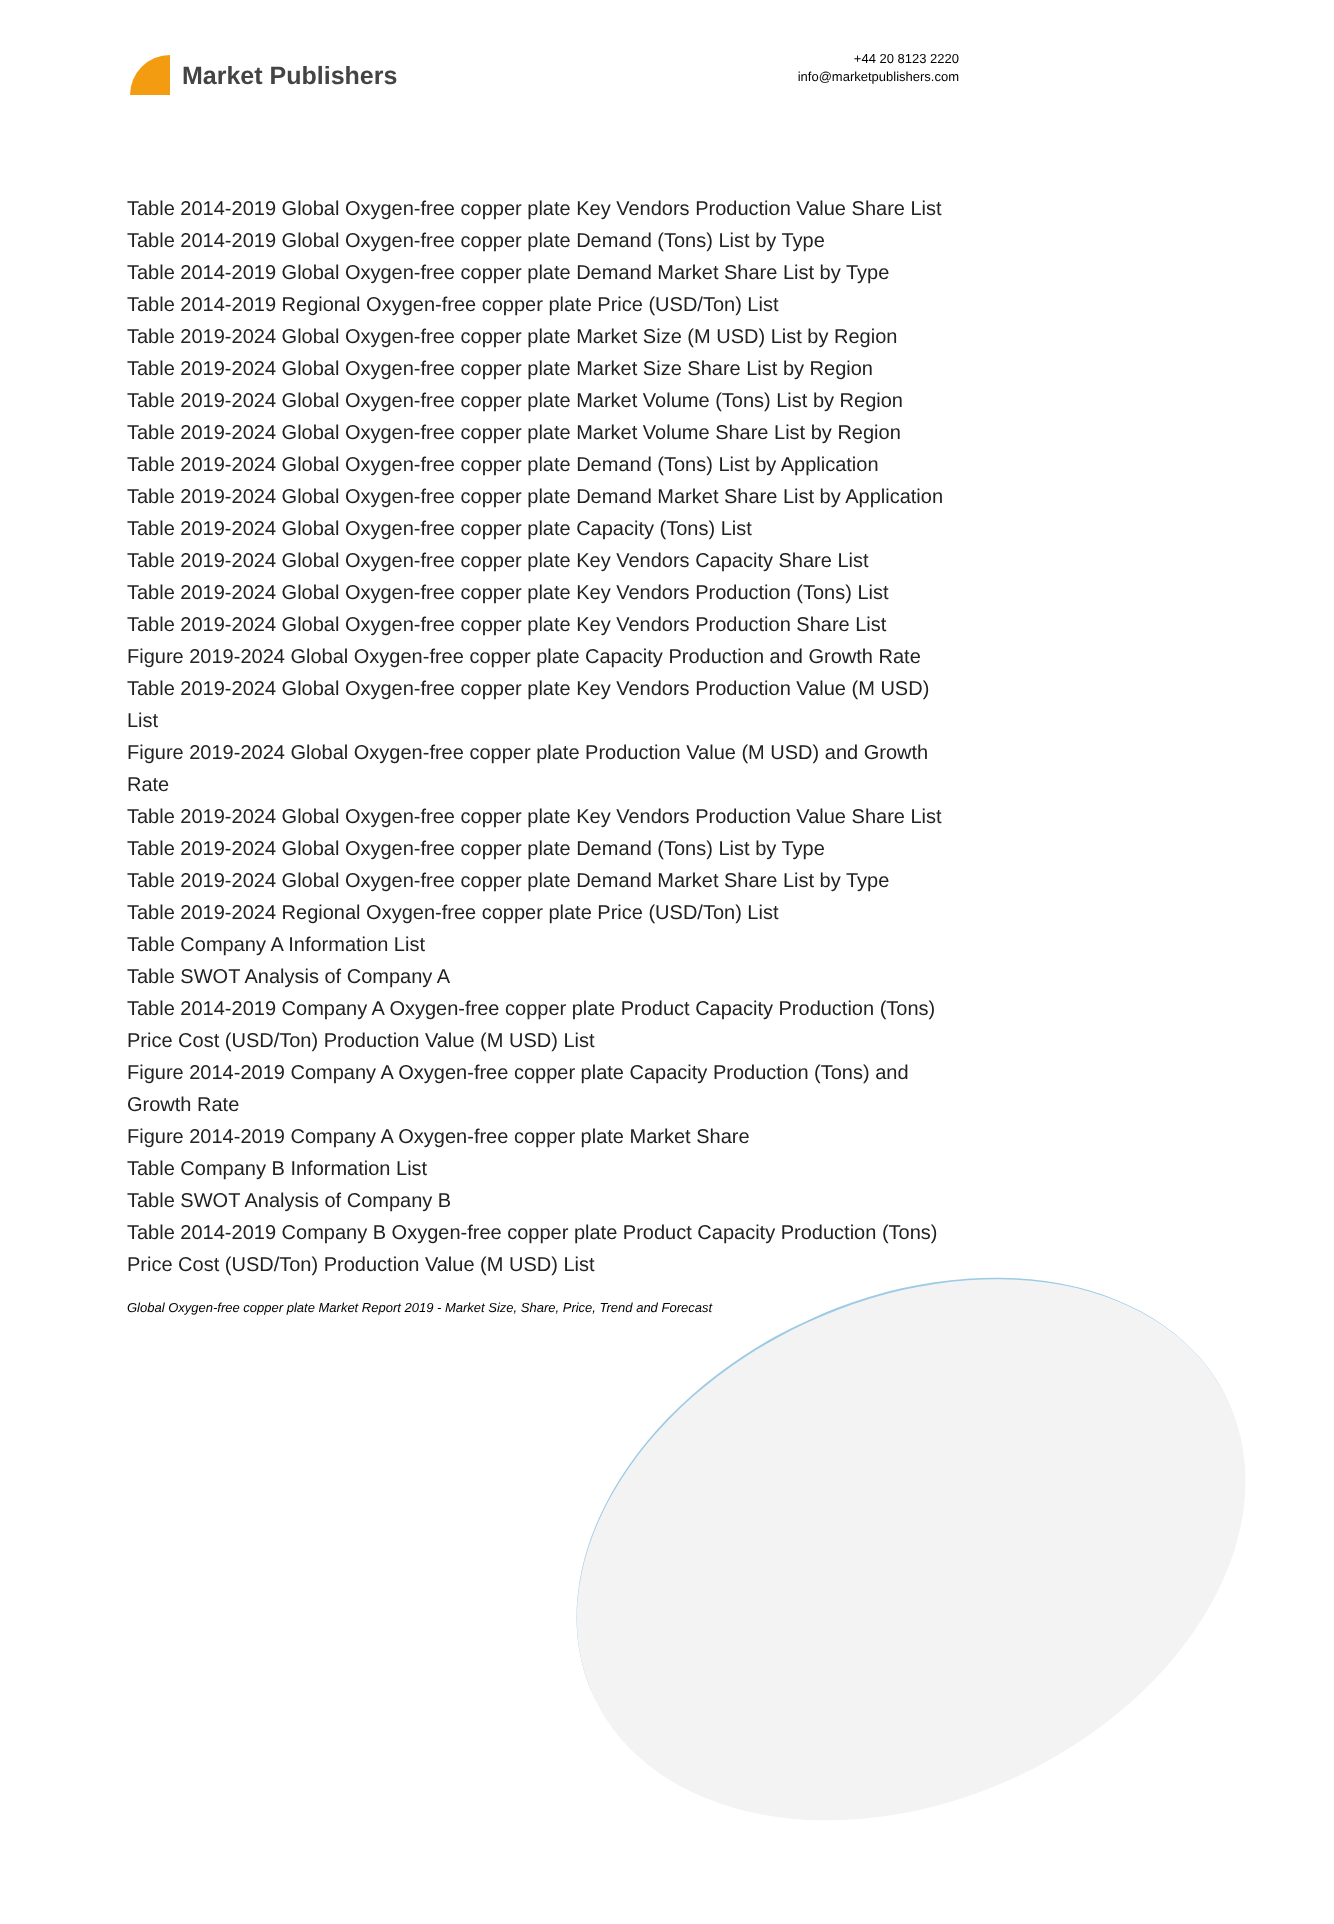Market Publishers
+44 20 8123 2220
info@marketpublishers.com
Table 2014-2019 Global Oxygen-free copper plate Key Vendors Production Value Share List
Table 2014-2019 Global Oxygen-free copper plate Demand (Tons) List by Type
Table 2014-2019 Global Oxygen-free copper plate Demand Market Share List by Type
Table 2014-2019 Regional Oxygen-free copper plate Price (USD/Ton) List
Table 2019-2024 Global Oxygen-free copper plate Market Size (M USD) List by Region
Table 2019-2024 Global Oxygen-free copper plate Market Size Share List by Region
Table 2019-2024 Global Oxygen-free copper plate Market Volume (Tons) List by Region
Table 2019-2024 Global Oxygen-free copper plate Market Volume Share List by Region
Table 2019-2024 Global Oxygen-free copper plate Demand (Tons) List by Application
Table 2019-2024 Global Oxygen-free copper plate Demand Market Share List by Application
Table 2019-2024 Global Oxygen-free copper plate Capacity (Tons) List
Table 2019-2024 Global Oxygen-free copper plate Key Vendors Capacity Share List
Table 2019-2024 Global Oxygen-free copper plate Key Vendors Production (Tons) List
Table 2019-2024 Global Oxygen-free copper plate Key Vendors Production Share List
Figure 2019-2024 Global Oxygen-free copper plate Capacity Production and Growth Rate
Table 2019-2024 Global Oxygen-free copper plate Key Vendors Production Value (M USD) List
Figure 2019-2024 Global Oxygen-free copper plate Production Value (M USD) and Growth Rate
Table 2019-2024 Global Oxygen-free copper plate Key Vendors Production Value Share List
Table 2019-2024 Global Oxygen-free copper plate Demand (Tons) List by Type
Table 2019-2024 Global Oxygen-free copper plate Demand Market Share List by Type
Table 2019-2024 Regional Oxygen-free copper plate Price (USD/Ton) List
Table Company A Information List
Table SWOT Analysis of Company A
Table 2014-2019 Company A Oxygen-free copper plate Product Capacity Production (Tons) Price Cost (USD/Ton) Production Value (M USD) List
Figure 2014-2019 Company A Oxygen-free copper plate Capacity Production (Tons) and Growth Rate
Figure 2014-2019 Company A Oxygen-free copper plate Market Share
Table Company B Information List
Table SWOT Analysis of Company B
Table 2014-2019 Company B Oxygen-free copper plate Product Capacity Production (Tons) Price Cost (USD/Ton) Production Value (M USD) List
Global Oxygen-free copper plate Market Report 2019 - Market Size, Share, Price, Trend and Forecast